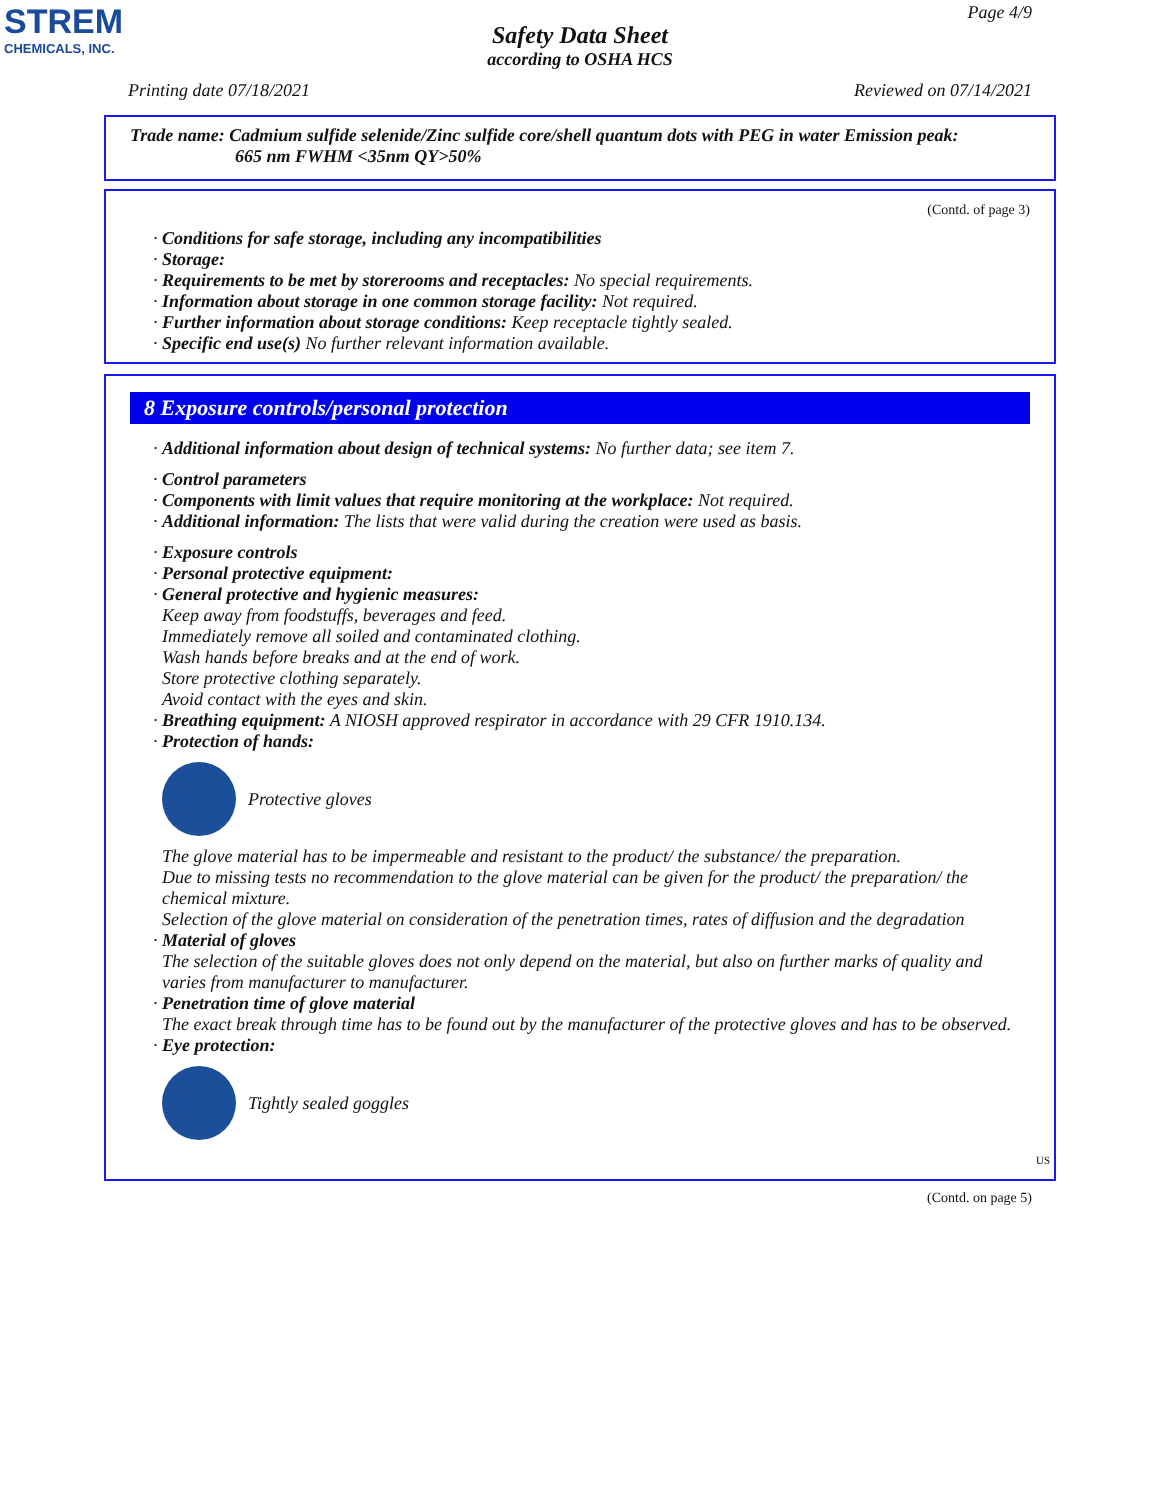STREM
CHEMICALS, INC.
Page 4/9
Safety Data Sheet
according to OSHA HCS
Printing date 07/18/2021 Reviewed on 07/14/2021
Trade name: Cadmium sulfide selenide/Zinc sulfide core/shell quantum dots with PEG in water Emission peak:
665 nm FWHM <35nm QY>50%
(Contd. of page 3)
· Conditions for safe storage, including any incompatibilities
· Storage:
· Requirements to be met by storerooms and receptacles: No special requirements.
· Information about storage in one common storage facility: Not required.
· Further information about storage conditions: Keep receptacle tightly sealed.
· Specific end use(s) No further relevant information available.
8 Exposure controls/personal protection
· Additional information about design of technical systems: No further data; see item 7.
· Control parameters
· Components with limit values that require monitoring at the workplace: Not required.
· Additional information: The lists that were valid during the creation were used as basis.
· Exposure controls
· Personal protective equipment:
· General protective and hygienic measures:
Keep away from foodstuffs, beverages and feed.
Immediately remove all soiled and contaminated clothing.
Wash hands before breaks and at the end of work.
Store protective clothing separately.
Avoid contact with the eyes and skin.
· Breathing equipment: A NIOSH approved respirator in accordance with 29 CFR 1910.134.
· Protection of hands:
Protective gloves
The glove material has to be impermeable and resistant to the product/ the substance/ the preparation.
Due to missing tests no recommendation to the glove material can be given for the product/ the preparation/ the chemical mixture.
Selection of the glove material on consideration of the penetration times, rates of diffusion and the degradation
· Material of gloves
The selection of the suitable gloves does not only depend on the material, but also on further marks of quality and varies from manufacturer to manufacturer.
· Penetration time of glove material
The exact break through time has to be found out by the manufacturer of the protective gloves and has to be observed.
· Eye protection:
Tightly sealed goggles
US
(Contd. on page 5)